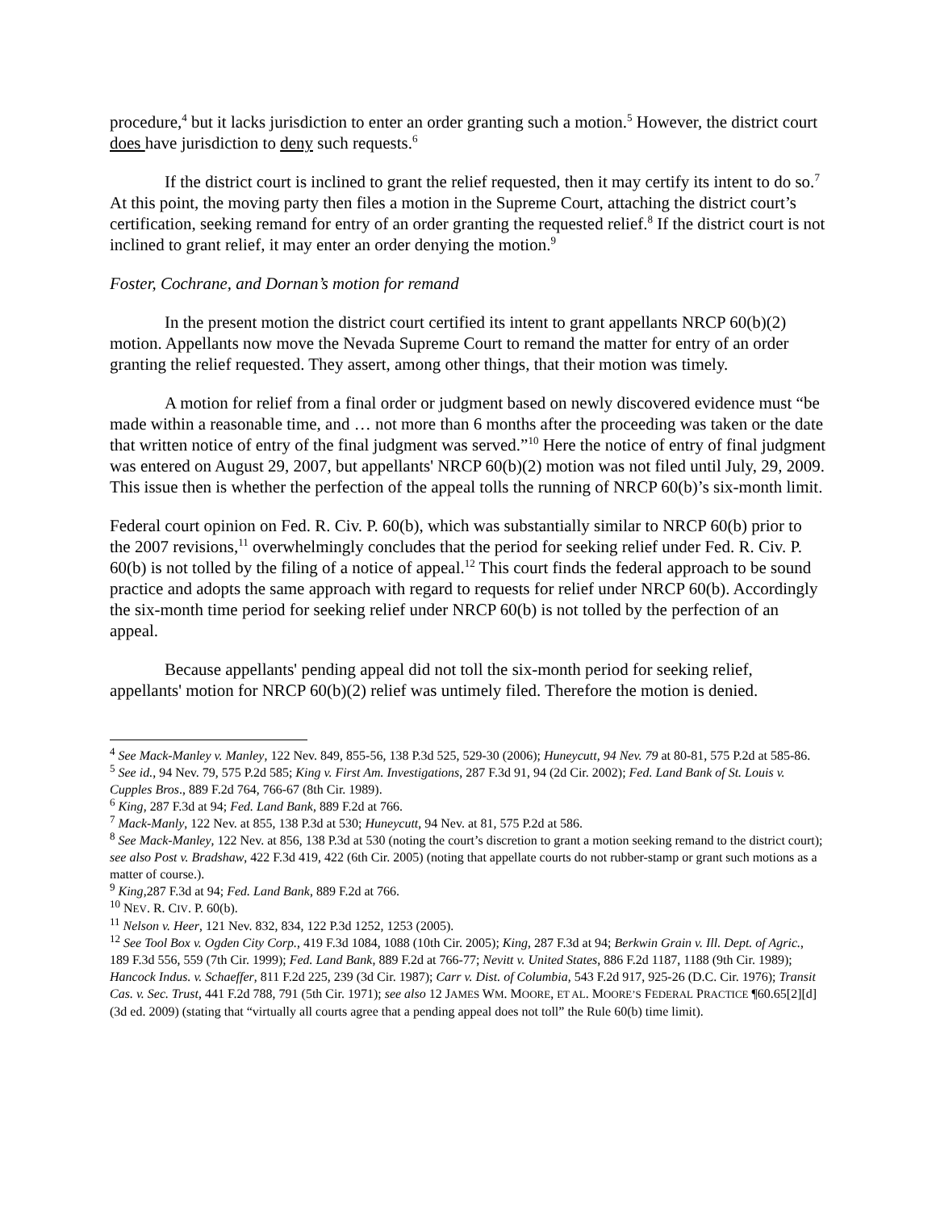procedure,<sup>4</sup> but it lacks jurisdiction to enter an order granting such a motion.<sup>5</sup> However, the district court does have jurisdiction to deny such requests.<sup>6</sup>
If the district court is inclined to grant the relief requested, then it may certify its intent to do so.<sup>7</sup> At this point, the moving party then files a motion in the Supreme Court, attaching the district court’s certification, seeking remand for entry of an order granting the requested relief.<sup>8</sup> If the district court is not inclined to grant relief, it may enter an order denying the motion.<sup>9</sup>
Foster, Cochrane, and Dornan’s motion for remand
In the present motion the district court certified its intent to grant appellants NRCP 60(b)(2) motion. Appellants now move the Nevada Supreme Court to remand the matter for entry of an order granting the relief requested. They assert, among other things, that their motion was timely.
A motion for relief from a final order or judgment based on newly discovered evidence must “be made within a reasonable time, and … not more than 6 months after the proceeding was taken or the date that written notice of entry of the final judgment was served.”<sup>10</sup> Here the notice of entry of final judgment was entered on August 29, 2007, but appellants' NRCP 60(b)(2) motion was not filed until July, 29, 2009. This issue then is whether the perfection of the appeal tolls the running of NRCP 60(b)’s six-month limit.
Federal court opinion on Fed. R. Civ. P. 60(b), which was substantially similar to NRCP 60(b) prior to the 2007 revisions,<sup>11</sup> overwhelmingly concludes that the period for seeking relief under Fed. R. Civ. P. 60(b) is not tolled by the filing of a notice of appeal.<sup>12</sup> This court finds the federal approach to be sound practice and adopts the same approach with regard to requests for relief under NRCP 60(b). Accordingly the six-month time period for seeking relief under NRCP 60(b) is not tolled by the perfection of an appeal.
Because appellants' pending appeal did not toll the six-month period for seeking relief, appellants' motion for NRCP 60(b)(2) relief was untimely filed. Therefore the motion is denied.
<sup>4</sup> See Mack-Manley v. Manley, 122 Nev. 849, 855-56, 138 P.3d 525, 529-30 (2006); Huneycutt, 94 Nev. 79 at 80-81, 575 P.2d at 585-86.
<sup>5</sup> See id., 94 Nev. 79, 575 P.2d 585; King v. First Am. Investigations, 287 F.3d 91, 94 (2d Cir. 2002); Fed. Land Bank of St. Louis v. Cupples Bros., 889 F.2d 764, 766-67 (8th Cir. 1989).
<sup>6</sup> King, 287 F.3d at 94; Fed. Land Bank, 889 F.2d at 766.
<sup>7</sup> Mack-Manly, 122 Nev. at 855, 138 P.3d at 530; Huneycutt, 94 Nev. at 81, 575 P.2d at 586.
<sup>8</sup> See Mack-Manley, 122 Nev. at 856, 138 P.3d at 530 (noting the court’s discretion to grant a motion seeking remand to the district court); see also Post v. Bradshaw, 422 F.3d 419, 422 (6th Cir. 2005) (noting that appellate courts do not rubber-stamp or grant such motions as a matter of course.).
<sup>9</sup> King,287 F.3d at 94; Fed. Land Bank, 889 F.2d at 766.
<sup>10</sup> NEV. R. CIV. P. 60(b).
<sup>11</sup> Nelson v. Heer, 121 Nev. 832, 834, 122 P.3d 1252, 1253 (2005).
<sup>12</sup> See Tool Box v. Ogden City Corp., 419 F.3d 1084, 1088 (10th Cir. 2005); King, 287 F.3d at 94; Berkwin Grain v. Ill. Dept. of Agric., 189 F.3d 556, 559 (7th Cir. 1999); Fed. Land Bank, 889 F.2d at 766-77; Nevitt v. United States, 886 F.2d 1187, 1188 (9th Cir. 1989); Hancock Indus. v. Schaeffer, 811 F.2d 225, 239 (3d Cir. 1987); Carr v. Dist. of Columbia, 543 F.2d 917, 925-26 (D.C. Cir. 1976); Transit Cas. v. Sec. Trust, 441 F.2d 788, 791 (5th Cir. 1971); see also 12 JAMES WM. MOORE, ET AL. MOORE’S FEDERAL PRACTICE ¶60.65[2][d] (3d ed. 2009) (stating that “virtually all courts agree that a pending appeal does not toll” the Rule 60(b) time limit).